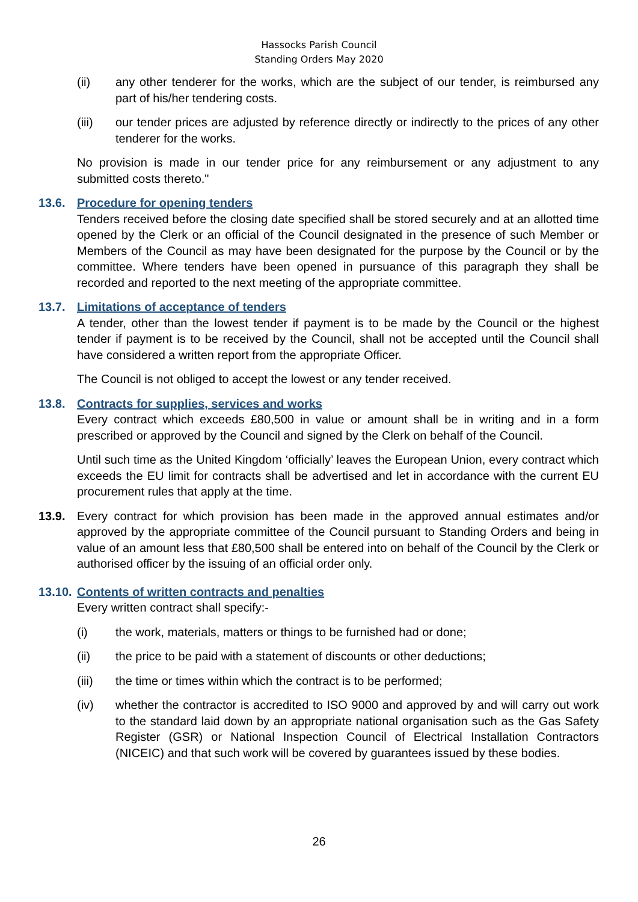Hassocks Parish Council
Standing Orders May 2020
(ii) any other tenderer for the works, which are the subject of our tender, is reimbursed any part of his/her tendering costs.
(iii) our tender prices are adjusted by reference directly or indirectly to the prices of any other tenderer for the works.
No provision is made in our tender price for any reimbursement or any adjustment to any submitted costs thereto."
13.6. Procedure for opening tenders
Tenders received before the closing date specified shall be stored securely and at an allotted time opened by the Clerk or an official of the Council designated in the presence of such Member or Members of the Council as may have been designated for the purpose by the Council or by the committee. Where tenders have been opened in pursuance of this paragraph they shall be recorded and reported to the next meeting of the appropriate committee.
13.7. Limitations of acceptance of tenders
A tender, other than the lowest tender if payment is to be made by the Council or the highest tender if payment is to be received by the Council, shall not be accepted until the Council shall have considered a written report from the appropriate Officer.
The Council is not obliged to accept the lowest or any tender received.
13.8. Contracts for supplies, services and works
Every contract which exceeds £80,500 in value or amount shall be in writing and in a form prescribed or approved by the Council and signed by the Clerk on behalf of the Council.
Until such time as the United Kingdom ‘officially’ leaves the European Union, every contract which exceeds the EU limit for contracts shall be advertised and let in accordance with the current EU procurement rules that apply at the time.
13.9. Every contract for which provision has been made in the approved annual estimates and/or approved by the appropriate committee of the Council pursuant to Standing Orders and being in value of an amount less that £80,500 shall be entered into on behalf of the Council by the Clerk or authorised officer by the issuing of an official order only.
13.10.
Contents of written contracts and penalties
Every written contract shall specify:-
(i) the work, materials, matters or things to be furnished had or done;
(ii) the price to be paid with a statement of discounts or other deductions;
(iii) the time or times within which the contract is to be performed;
(iv) whether the contractor is accredited to ISO 9000 and approved by and will carry out work to the standard laid down by an appropriate national organisation such as the Gas Safety Register (GSR) or National Inspection Council of Electrical Installation Contractors (NICEIC) and that such work will be covered by guarantees issued by these bodies.
26